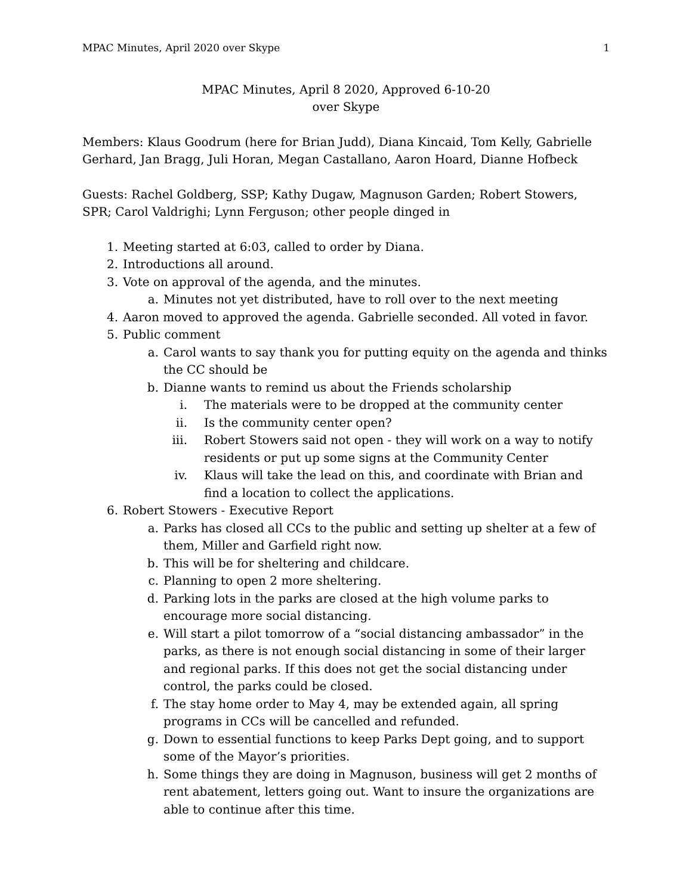MPAC Minutes, April 2020 over Skype 1
MPAC Minutes, April 8 2020, Approved 6-10-20
over Skype
Members: Klaus Goodrum (here for Brian Judd), Diana Kincaid, Tom Kelly, Gabrielle Gerhard, Jan Bragg, Juli Horan, Megan Castallano, Aaron Hoard, Dianne Hofbeck
Guests: Rachel Goldberg, SSP; Kathy Dugaw, Magnuson Garden; Robert Stowers, SPR; Carol Valdrighi; Lynn Ferguson; other people dinged in
1. Meeting started at 6:03, called to order by Diana.
2. Introductions all around.
3. Vote on approval of the agenda, and the minutes.
a. Minutes not yet distributed, have to roll over to the next meeting
4. Aaron moved to approved the agenda. Gabrielle seconded. All voted in favor.
5. Public comment
a. Carol wants to say thank you for putting equity on the agenda and thinks the CC should be
b. Dianne wants to remind us about the Friends scholarship
i. The materials were to be dropped at the community center
ii. Is the community center open?
iii. Robert Stowers said not open - they will work on a way to notify residents or put up some signs at the Community Center
iv. Klaus will take the lead on this, and coordinate with Brian and find a location to collect the applications.
6. Robert Stowers - Executive Report
a. Parks has closed all CCs to the public and setting up shelter at a few of them, Miller and Garfield right now.
b. This will be for sheltering and childcare.
c. Planning to open 2 more sheltering.
d. Parking lots in the parks are closed at the high volume parks to encourage more social distancing.
e. Will start a pilot tomorrow of a “social distancing ambassador” in the parks, as there is not enough social distancing in some of their larger and regional parks. If this does not get the social distancing under control, the parks could be closed.
f. The stay home order to May 4, may be extended again, all spring programs in CCs will be cancelled and refunded.
g. Down to essential functions to keep Parks Dept going, and to support some of the Mayor’s priorities.
h. Some things they are doing in Magnuson, business will get 2 months of rent abatement, letters going out. Want to insure the organizations are able to continue after this time.